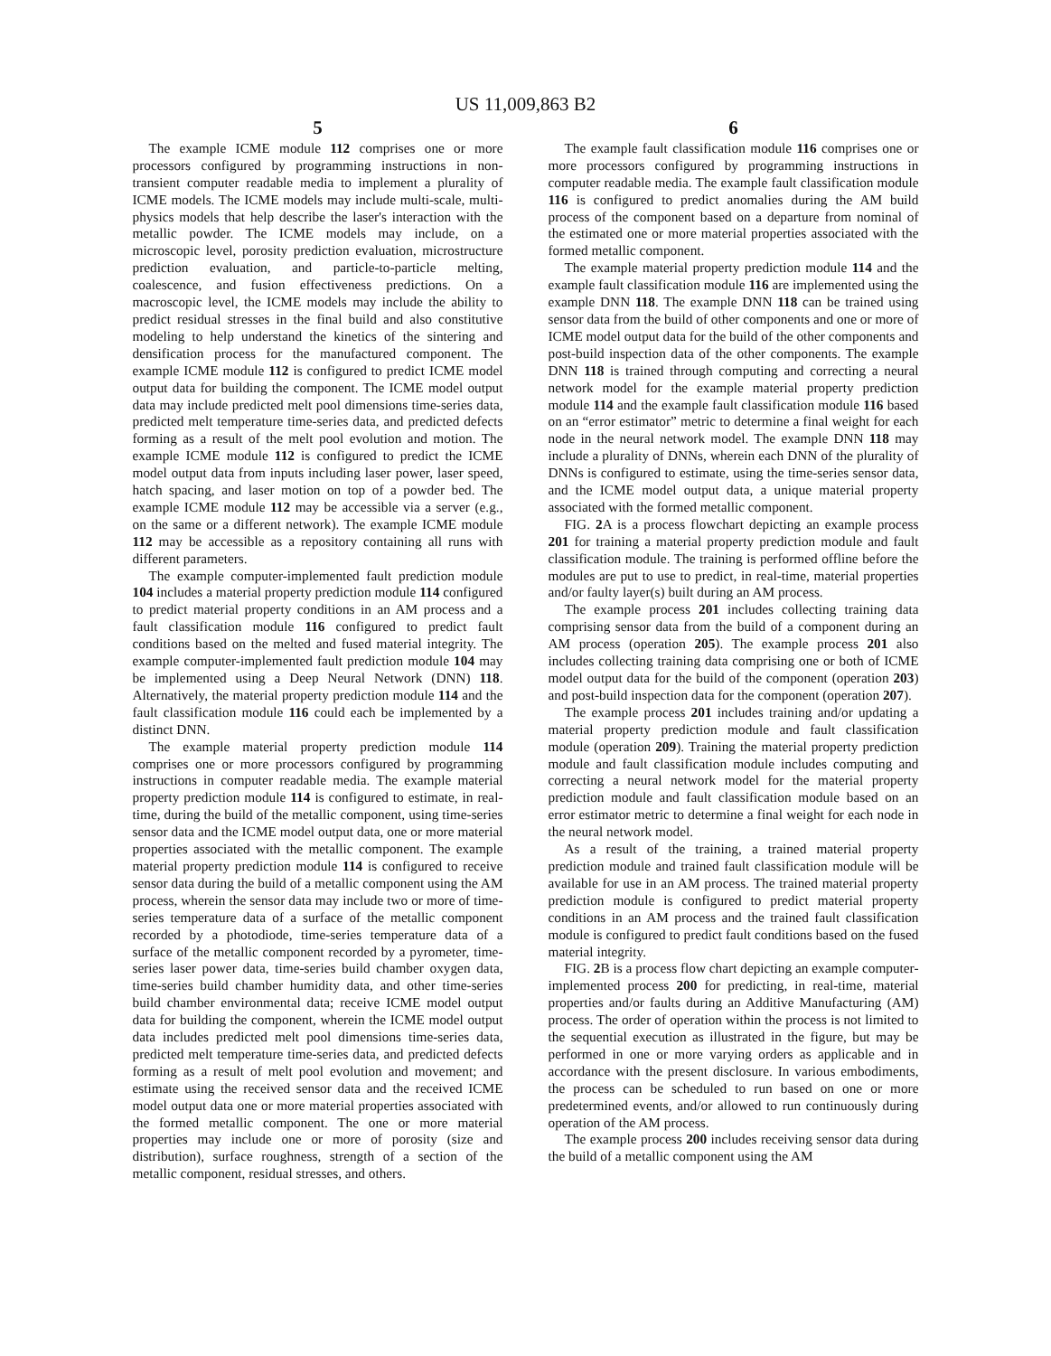US 11,009,863 B2
5
The example ICME module 112 comprises one or more processors configured by programming instructions in non-transient computer readable media to implement a plurality of ICME models. The ICME models may include multi-scale, multi-physics models that help describe the laser's interaction with the metallic powder. The ICME models may include, on a microscopic level, porosity prediction evaluation, microstructure prediction evaluation, and particle-to-particle melting, coalescence, and fusion effectiveness predictions. On a macroscopic level, the ICME models may include the ability to predict residual stresses in the final build and also constitutive modeling to help understand the kinetics of the sintering and densification process for the manufactured component. The example ICME module 112 is configured to predict ICME model output data for building the component. The ICME model output data may include predicted melt pool dimensions time-series data, predicted melt temperature time-series data, and predicted defects forming as a result of the melt pool evolution and motion. The example ICME module 112 is configured to predict the ICME model output data from inputs including laser power, laser speed, hatch spacing, and laser motion on top of a powder bed. The example ICME module 112 may be accessible via a server (e.g., on the same or a different network). The example ICME module 112 may be accessible as a repository containing all runs with different parameters.
The example computer-implemented fault prediction module 104 includes a material property prediction module 114 configured to predict material property conditions in an AM process and a fault classification module 116 configured to predict fault conditions based on the melted and fused material integrity. The example computer-implemented fault prediction module 104 may be implemented using a Deep Neural Network (DNN) 118. Alternatively, the material property prediction module 114 and the fault classification module 116 could each be implemented by a distinct DNN.
The example material property prediction module 114 comprises one or more processors configured by programming instructions in computer readable media. The example material property prediction module 114 is configured to estimate, in real-time, during the build of the metallic component, using time-series sensor data and the ICME model output data, one or more material properties associated with the metallic component. The example material property prediction module 114 is configured to receive sensor data during the build of a metallic component using the AM process, wherein the sensor data may include two or more of time-series temperature data of a surface of the metallic component recorded by a photodiode, time-series temperature data of a surface of the metallic component recorded by a pyrometer, time-series laser power data, time-series build chamber oxygen data, time-series build chamber humidity data, and other time-series build chamber environmental data; receive ICME model output data for building the component, wherein the ICME model output data includes predicted melt pool dimensions time-series data, predicted melt temperature time-series data, and predicted defects forming as a result of melt pool evolution and movement; and estimate using the received sensor data and the received ICME model output data one or more material properties associated with the formed metallic component. The one or more material properties may include one or more of porosity (size and distribution), surface roughness, strength of a section of the metallic component, residual stresses, and others.
6
The example fault classification module 116 comprises one or more processors configured by programming instructions in computer readable media. The example fault classification module 116 is configured to predict anomalies during the AM build process of the component based on a departure from nominal of the estimated one or more material properties associated with the formed metallic component.
The example material property prediction module 114 and the example fault classification module 116 are implemented using the example DNN 118. The example DNN 118 can be trained using sensor data from the build of other components and one or more of ICME model output data for the build of the other components and post-build inspection data of the other components. The example DNN 118 is trained through computing and correcting a neural network model for the example material property prediction module 114 and the example fault classification module 116 based on an “error estimator” metric to determine a final weight for each node in the neural network model. The example DNN 118 may include a plurality of DNNs, wherein each DNN of the plurality of DNNs is configured to estimate, using the time-series sensor data, and the ICME model output data, a unique material property associated with the formed metallic component.
FIG. 2 A is a process flowchart depicting an example process 201 for training a material property prediction module and fault classification module. The training is performed offline before the modules are put to use to predict, in real-time, material properties and/or faulty layer(s) built during an AM process.
The example process 201 includes collecting training data comprising sensor data from the build of a component during an AM process (operation 205). The example process 201 also includes collecting training data comprising one or both of ICME model output data for the build of the component (operation 203) and post-build inspection data for the component (operation 207).
The example process 201 includes training and/or updating a material property prediction module and fault classification module (operation 209). Training the material property prediction module and fault classification module includes computing and correcting a neural network model for the material property prediction module and fault classification module based on an error estimator metric to determine a final weight for each node in the neural network model.
As a result of the training, a trained material property prediction module and trained fault classification module will be available for use in an AM process. The trained material property prediction module is configured to predict material property conditions in an AM process and the trained fault classification module is configured to predict fault conditions based on the fused material integrity.
FIG. 2 B is a process flow chart depicting an example computer-implemented process 200 for predicting, in real-time, material properties and/or faults during an Additive Manufacturing (AM) process. The order of operation within the process is not limited to the sequential execution as illustrated in the figure, but may be performed in one or more varying orders as applicable and in accordance with the present disclosure. In various embodiments, the process can be scheduled to run based on one or more predetermined events, and/or allowed to run continuously during operation of the AM process.
The example process 200 includes receiving sensor data during the build of a metallic component using the AM